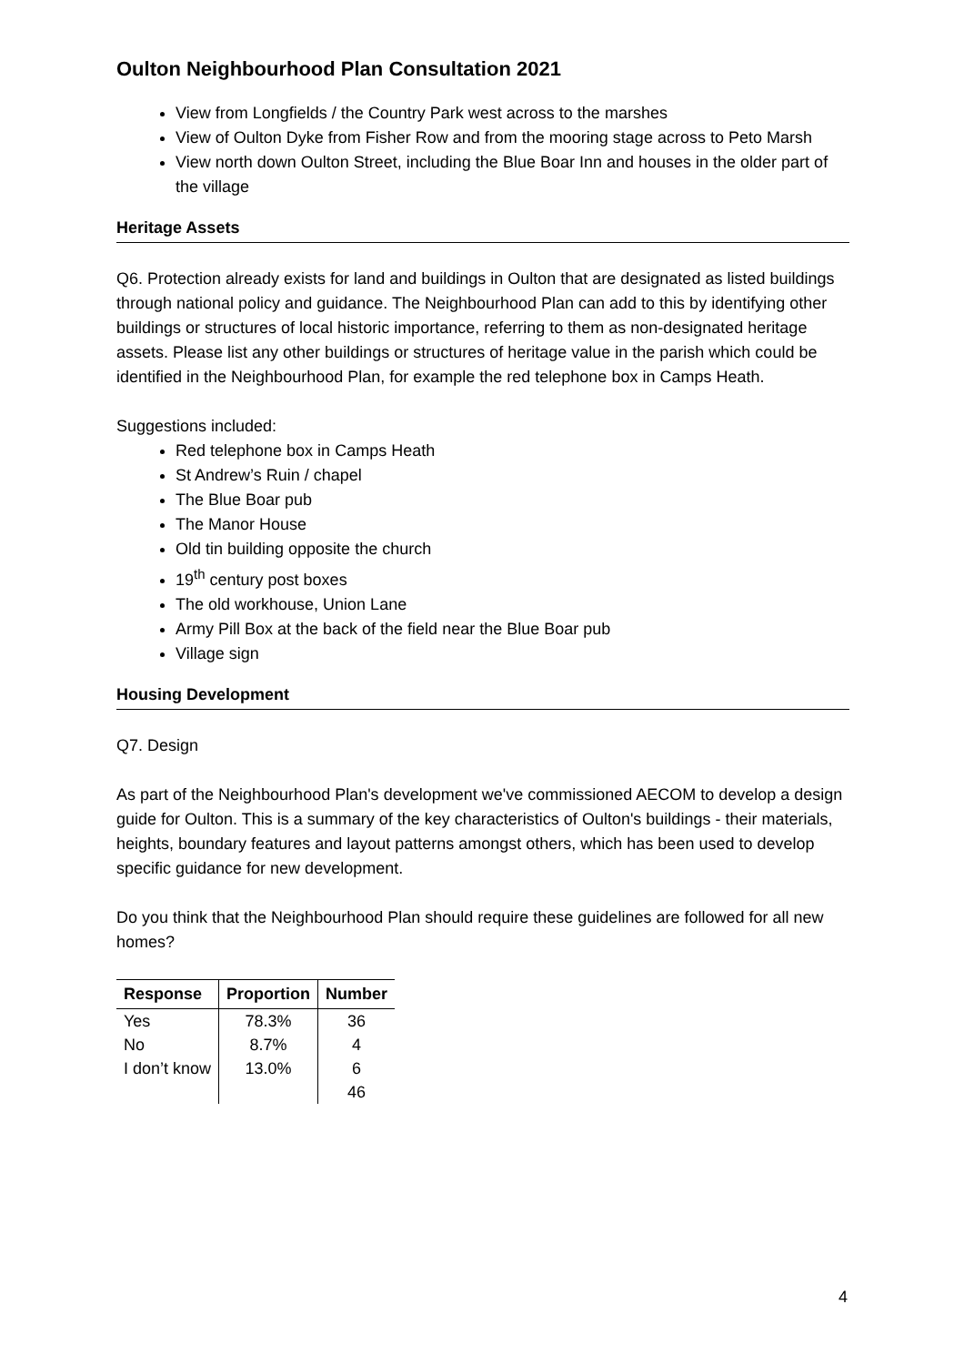Oulton Neighbourhood Plan Consultation 2021
View from Longfields / the Country Park west across to the marshes
View of Oulton Dyke from Fisher Row and from the mooring stage across to Peto Marsh
View north down Oulton Street, including the Blue Boar Inn and houses in the older part of the village
Heritage Assets
Q6. Protection already exists for land and buildings in Oulton that are designated as listed buildings through national policy and guidance. The Neighbourhood Plan can add to this by identifying other buildings or structures of local historic importance, referring to them as non-designated heritage assets. Please list any other buildings or structures of heritage value in the parish which could be identified in the Neighbourhood Plan, for example the red telephone box in Camps Heath.
Suggestions included:
Red telephone box in Camps Heath
St Andrew’s Ruin / chapel
The Blue Boar pub
The Manor House
Old tin building opposite the church
19<sup>th</sup> century post boxes
The old workhouse, Union Lane
Army Pill Box at the back of the field near the Blue Boar pub
Village sign
Housing Development
Q7. Design
As part of the Neighbourhood Plan's development we've commissioned AECOM to develop a design guide for Oulton. This is a summary of the key characteristics of Oulton's buildings - their materials, heights, boundary features and layout patterns amongst others, which has been used to develop specific guidance for new development.
Do you think that the Neighbourhood Plan should require these guidelines are followed for all new homes?
| Response | Proportion | Number |
| --- | --- | --- |
| Yes | 78.3% | 36 |
| No | 8.7% | 4 |
| I don’t know | 13.0% | 6 |
| | | 46 |
4